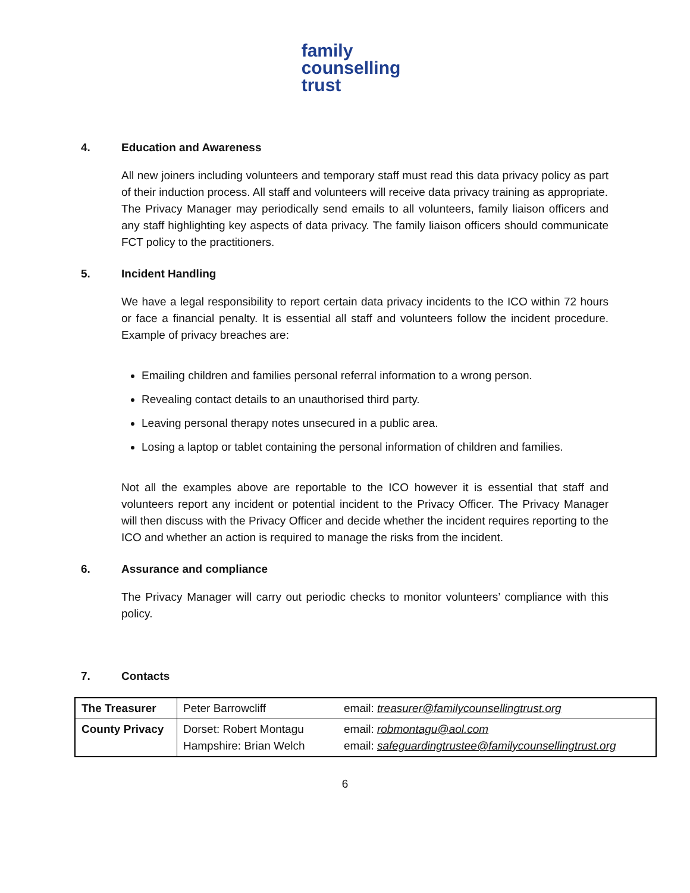family
counselling
trust
4. Education and Awareness
All new joiners including volunteers and temporary staff must read this data privacy policy as part of their induction process. All staff and volunteers will receive data privacy training as appropriate.
The Privacy Manager may periodically send emails to all volunteers, family liaison officers and any staff highlighting key aspects of data privacy. The family liaison officers should communicate FCT policy to the practitioners.
5. Incident Handling
We have a legal responsibility to report certain data privacy incidents to the ICO within 72 hours or face a financial penalty. It is essential all staff and volunteers follow the incident procedure. Example of privacy breaches are:
Emailing children and families personal referral information to a wrong person.
Revealing contact details to an unauthorised third party.
Leaving personal therapy notes unsecured in a public area.
Losing a laptop or tablet containing the personal information of children and families.
Not all the examples above are reportable to the ICO however it is essential that staff and volunteers report any incident or potential incident to the Privacy Officer. The Privacy Manager will then discuss with the Privacy Officer and decide whether the incident requires reporting to the ICO and whether an action is required to manage the risks from the incident.
6. Assurance and compliance
The Privacy Manager will carry out periodic checks to monitor volunteers’ compliance with this policy.
7. Contacts
| The Treasurer | Peter Barrowcliff | email: treasurer@familycounsellingtrust.org |
| County Privacy | Dorset: Robert Montagu Hampshire: Brian Welch | email: robmontagu@aol.com email: safeguardingtrustee@familycounsellingtrust.org |
6